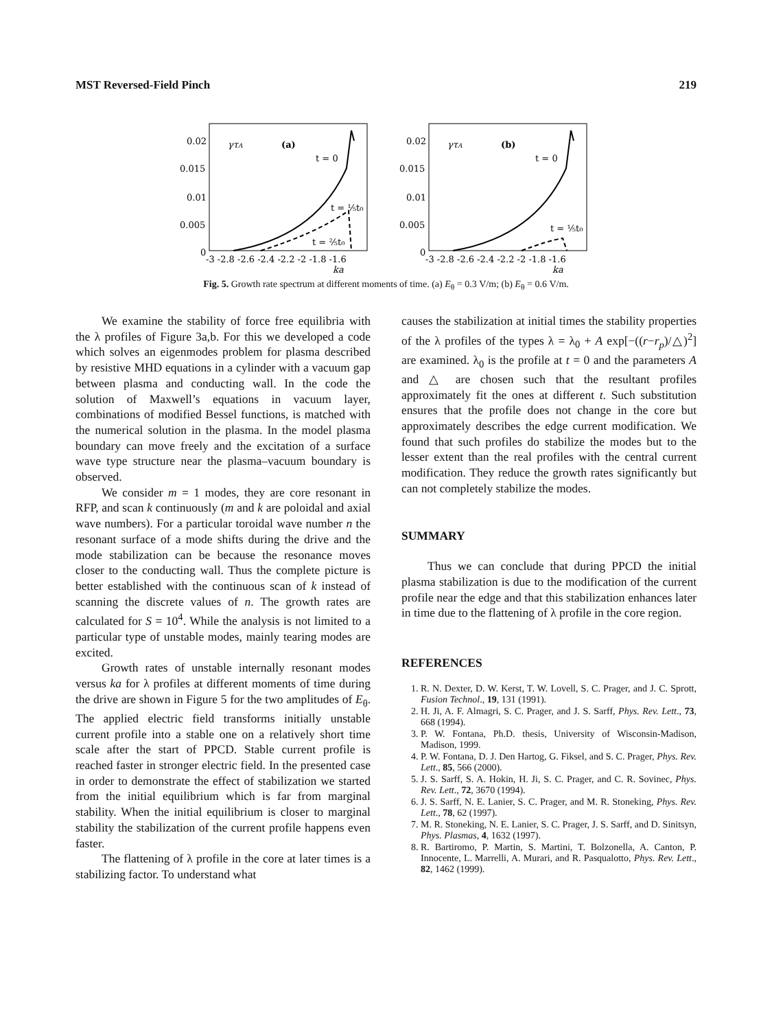MST Reversed-Field Pinch 219
0.02
0.015
0.01
0.005
0
γτA
(a)
t = 0
t = ⅕t₀
t = ⅖t₀
-3 -2.8 -2.6 -2.4 -2.2 -2 -1.8 -1.6
ka
0.02
0.015
0.01
0.005
0
γτA
(b)
t = 0
t = ⅕t₀
-3 -2.8 -2.6 -2.4 -2.2 -2 -1.8 -1.6
ka
Fig. 5. Growth rate spectrum at different moments of time. (a) E<sub>θ</sub> = 0.3 V/m; (b) E<sub>θ</sub> = 0.6 V/m.
We examine the stability of force free equilibria with the λ profiles of Figure 3a,b. For this we developed a code which solves an eigenmodes problem for plasma described by resistive MHD equations in a cylinder with a vacuum gap between plasma and conducting wall. In the code the solution of Maxwell’s equations in vacuum layer, combinations of modified Bessel functions, is matched with the numerical solution in the plasma. In the model plasma boundary can move freely and the excitation of a surface wave type structure near the plasma–vacuum boundary is observed.
We consider m = 1 modes, they are core resonant in RFP, and scan k continuously (m and k are poloidal and axial wave numbers). For a particular toroidal wave number n the resonant surface of a mode shifts during the drive and the mode stabilization can be because the resonance moves closer to the conducting wall. Thus the complete picture is better established with the continuous scan of k instead of scanning the discrete values of n. The growth rates are calculated for S = 10<sup>4</sup>. While the analysis is not limited to a particular type of unstable modes, mainly tearing modes are excited.
Growth rates of unstable internally resonant modes versus ka for λ profiles at different moments of time during the drive are shown in Figure 5 for the two amplitudes of E<sub>θ</sub>. The applied electric field transforms initially unstable current profile into a stable one on a relatively short time scale after the start of PPCD. Stable current profile is reached faster in stronger electric field. In the presented case in order to demonstrate the effect of stabilization we started from the initial equilibrium which is far from marginal stability. When the initial equilibrium is closer to marginal stability the stabilization of the current profile happens even faster.
The flattening of λ profile in the core at later times is a stabilizing factor. To understand what
causes the stabilization at initial times the stability properties of the λ profiles of the types λ = λ<sub>0</sub> + A exp[−((r−r<sub>p</sub>)/△)<sup>2</sup>] are examined. λ<sub>0</sub> is the profile at t = 0 and the parameters A and △ are chosen such that the resultant profiles approximately fit the ones at different t. Such substitution ensures that the profile does not change in the core but approximately describes the edge current modification. We found that such profiles do stabilize the modes but to the lesser extent than the real profiles with the central current modification. They reduce the growth rates significantly but can not completely stabilize the modes.
SUMMARY
Thus we can conclude that during PPCD the initial plasma stabilization is due to the modification of the current profile near the edge and that this stabilization enhances later in time due to the flattening of λ profile in the core region.
REFERENCES
1. R. N. Dexter, D. W. Kerst, T. W. Lovell, S. C. Prager, and J. C. Sprott, Fusion Technol., 19, 131 (1991).
2. H. Ji, A. F. Almagri, S. C. Prager, and J. S. Sarff, Phys. Rev. Lett., 73, 668 (1994).
3. P. W. Fontana, Ph.D. thesis, University of Wisconsin-Madison, Madison, 1999.
4. P. W. Fontana, D. J. Den Hartog, G. Fiksel, and S. C. Prager, Phys. Rev. Lett., 85, 566 (2000).
5. J. S. Sarff, S. A. Hokin, H. Ji, S. C. Prager, and C. R. Sovinec, Phys. Rev. Lett., 72, 3670 (1994).
6. J. S. Sarff, N. E. Lanier, S. C. Prager, and M. R. Stoneking, Phys. Rev. Lett., 78, 62 (1997).
7. M. R. Stoneking, N. E. Lanier, S. C. Prager, J. S. Sarff, and D. Sinitsyn, Phys. Plasmas, 4, 1632 (1997).
8. R. Bartiromo, P. Martin, S. Martini, T. Bolzonella, A. Canton, P. Innocente, L. Marrelli, A. Murari, and R. Pasqualotto, Phys. Rev. Lett., 82, 1462 (1999).